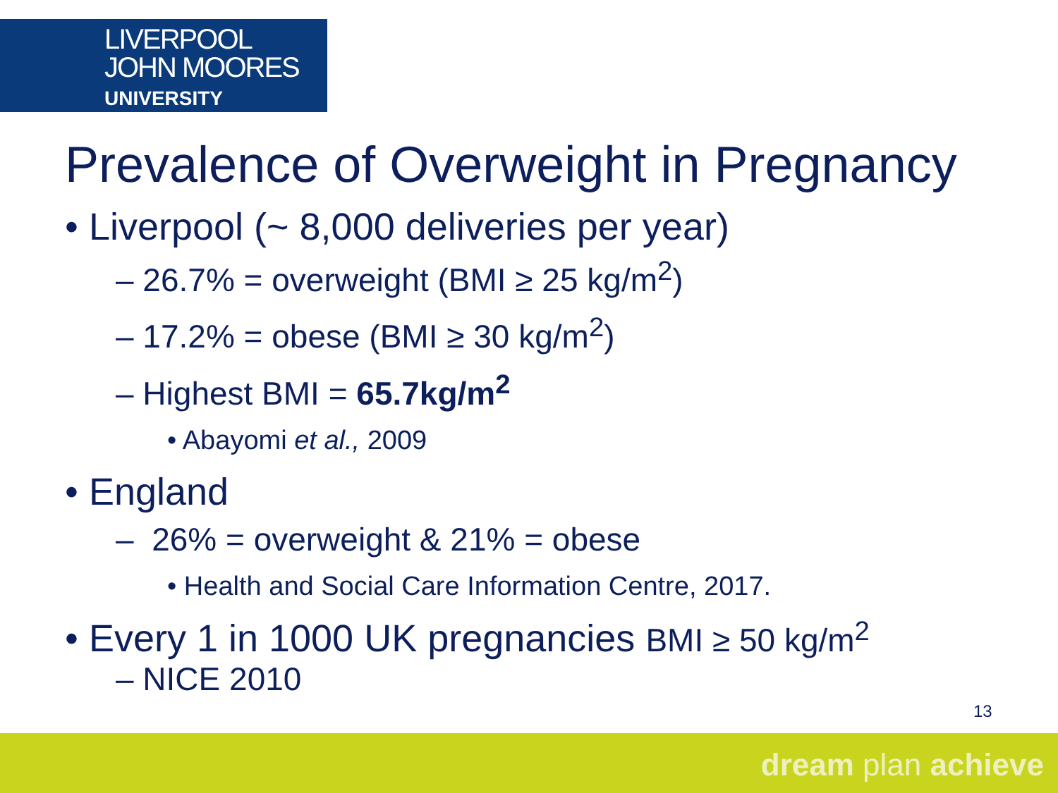LIVERPOOL
JOHN MOORES
UNIVERSITY
Prevalence of Overweight in Pregnancy
• Liverpool (~ 8,000 deliveries per year)
– 26.7% = overweight (BMI ≥ 25 kg/m<sup>2</sup>)
– 17.2% = obese (BMI ≥ 30 kg/m<sup>2</sup>)
– Highest BMI = 65.7kg/m<sup>2</sup>
• Abayomi et al., 2009
• England
– 26% = overweight & 21% = obese
• Health and Social Care Information Centre, 2017.
• Every 1 in 1000 UK pregnancies BMI ≥ 50 kg/m<sup>2</sup>
– NICE 2010
13
dream plan achieve